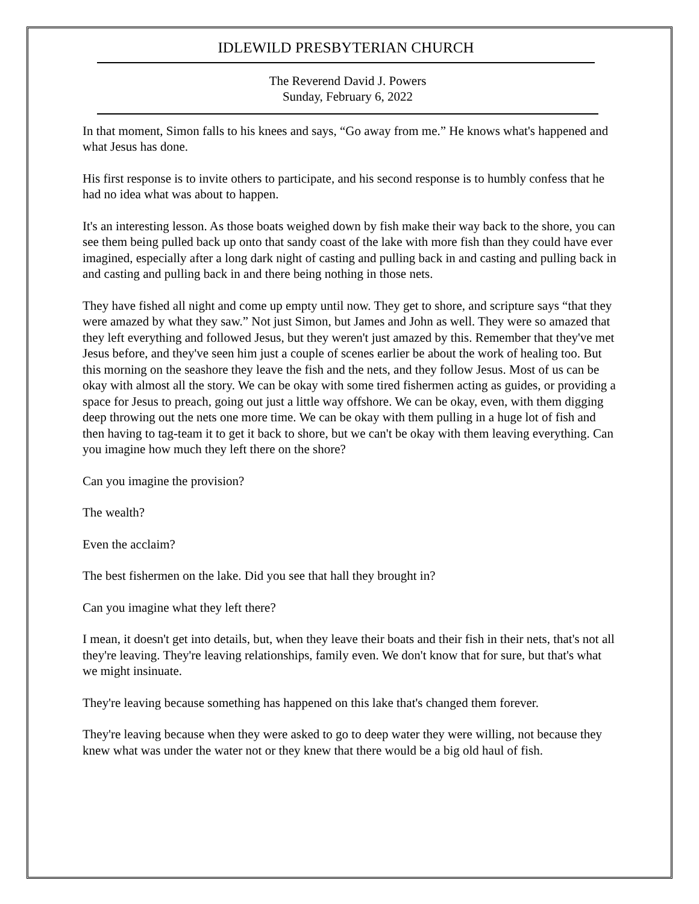IDLEWILD PRESBYTERIAN CHURCH
The Reverend David J. Powers
Sunday, February 6, 2022
In that moment, Simon falls to his knees and says, “Go away from me.” He knows what's happened and what Jesus has done.
His first response is to invite others to participate, and his second response is to humbly confess that he had no idea what was about to happen.
It's an interesting lesson. As those boats weighed down by fish make their way back to the shore, you can see them being pulled back up onto that sandy coast of the lake with more fish than they could have ever imagined, especially after a long dark night of casting and pulling back in and casting and pulling back in and casting and pulling back in and there being nothing in those nets.
They have fished all night and come up empty until now. They get to shore, and scripture says “that they were amazed by what they saw.” Not just Simon, but James and John as well. They were so amazed that they left everything and followed Jesus, but they weren't just amazed by this. Remember that they've met Jesus before, and they've seen him just a couple of scenes earlier be about the work of healing too. But this morning on the seashore they leave the fish and the nets, and they follow Jesus. Most of us can be okay with almost all the story. We can be okay with some tired fishermen acting as guides, or providing a space for Jesus to preach, going out just a little way offshore. We can be okay, even, with them digging deep throwing out the nets one more time. We can be okay with them pulling in a huge lot of fish and then having to tag-team it to get it back to shore, but we can't be okay with them leaving everything. Can you imagine how much they left there on the shore?
Can you imagine the provision?
The wealth?
Even the acclaim?
The best fishermen on the lake. Did you see that hall they brought in?
Can you imagine what they left there?
I mean, it doesn't get into details, but, when they leave their boats and their fish in their nets, that's not all they're leaving. They're leaving relationships, family even. We don't know that for sure, but that's what we might insinuate.
They're leaving because something has happened on this lake that's changed them forever.
They're leaving because when they were asked to go to deep water they were willing, not because they knew what was under the water not or they knew that there would be a big old haul of fish.